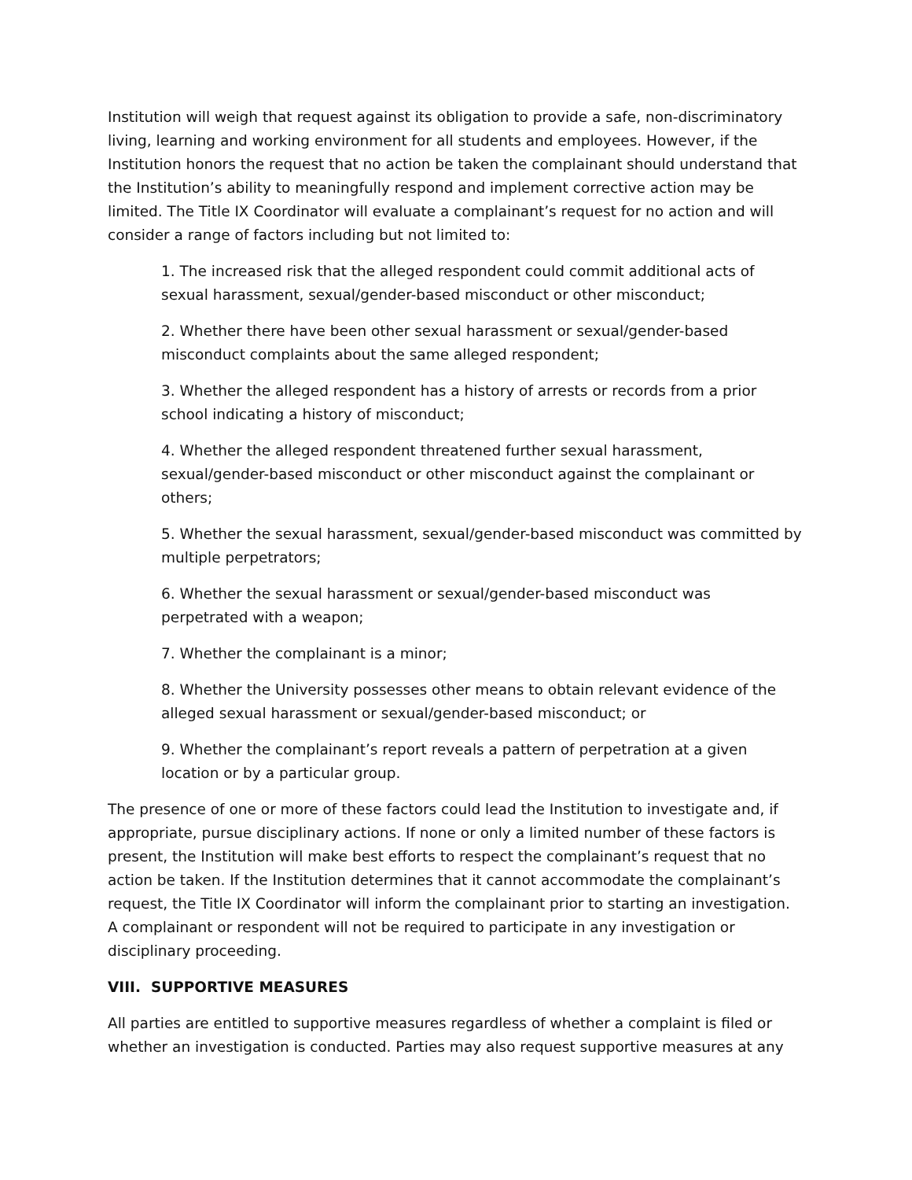Institution will weigh that request against its obligation to provide a safe, non-discriminatory living, learning and working environment for all students and employees. However, if the Institution honors the request that no action be taken the complainant should understand that the Institution’s ability to meaningfully respond and implement corrective action may be limited. The Title IX Coordinator will evaluate a complainant’s request for no action and will consider a range of factors including but not limited to:
1. The increased risk that the alleged respondent could commit additional acts of sexual harassment, sexual/gender-based misconduct or other misconduct;
2. Whether there have been other sexual harassment or sexual/gender-based misconduct complaints about the same alleged respondent;
3. Whether the alleged respondent has a history of arrests or records from a prior school indicating a history of misconduct;
4. Whether the alleged respondent threatened further sexual harassment, sexual/gender-based misconduct or other misconduct against the complainant or others;
5. Whether the sexual harassment, sexual/gender-based misconduct was committed by multiple perpetrators;
6. Whether the sexual harassment or sexual/gender-based misconduct was perpetrated with a weapon;
7. Whether the complainant is a minor;
8. Whether the University possesses other means to obtain relevant evidence of the alleged sexual harassment or sexual/gender-based misconduct; or
9. Whether the complainant’s report reveals a pattern of perpetration at a given location or by a particular group.
The presence of one or more of these factors could lead the Institution to investigate and, if appropriate, pursue disciplinary actions. If none or only a limited number of these factors is present, the Institution will make best efforts to respect the complainant’s request that no action be taken. If the Institution determines that it cannot accommodate the complainant’s request, the Title IX Coordinator will inform the complainant prior to starting an investigation. A complainant or respondent will not be required to participate in any investigation or disciplinary proceeding.
VIII. SUPPORTIVE MEASURES
All parties are entitled to supportive measures regardless of whether a complaint is filed or whether an investigation is conducted. Parties may also request supportive measures at any